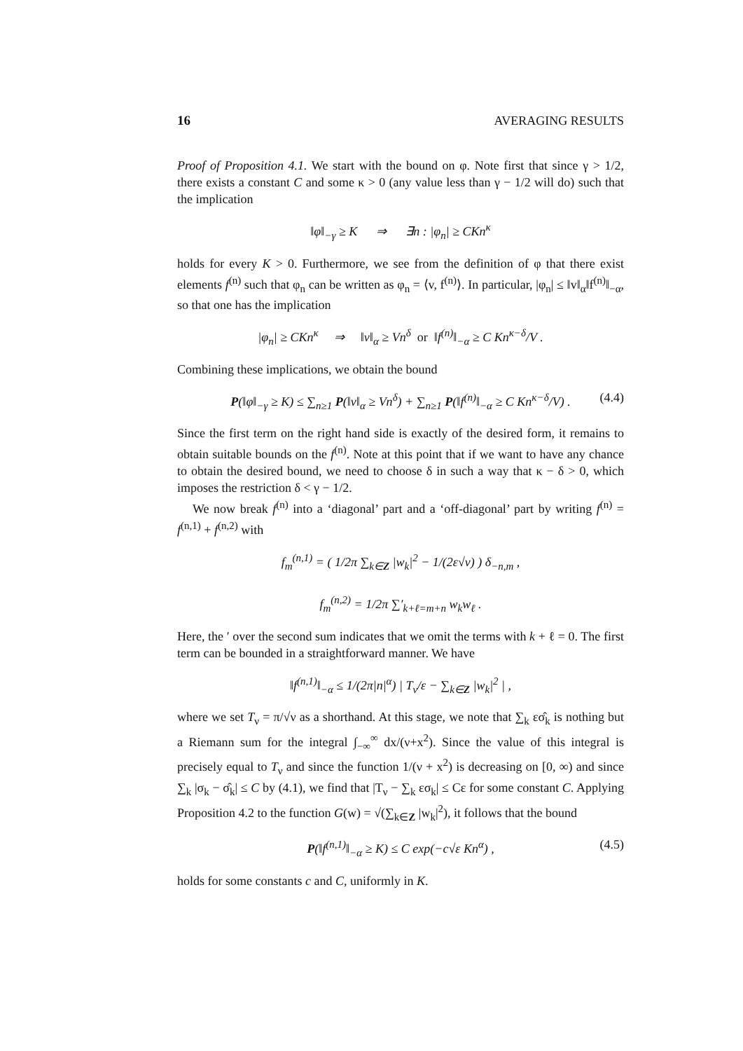16 AVERAGING RESULTS
Proof of Proposition 4.1. We start with the bound on φ. Note first that since γ > 1/2, there exists a constant C and some κ > 0 (any value less than γ − 1/2 will do) such that the implication
‖φ‖<sub>−γ</sub> ≥ K ⇒ ∃n : |φ<sub>n</sub>| ≥ CKn<sup>κ</sup>
holds for every K > 0. Furthermore, we see from the definition of φ that there exist elements f<sup>(n)</sup> such that φ<sub>n</sub> can be written as φ<sub>n</sub> = ⟨v, f<sup>(n)</sup>⟩. In particular, |φ<sub>n</sub>| ≤ ‖v‖<sub>α</sub>‖f<sup>(n)</sup>‖<sub>−α</sub>, so that one has the implication
|φ<sub>n</sub>| ≥ CKn<sup>κ</sup> ⇒ ‖v‖<sub>α</sub> ≥ Vn<sup>δ</sup> or ‖f<sup>(n)</sup>‖<sub>−α</sub> ≥ C Kn<sup>κ−δ</sup>/V .
Combining these implications, we obtain the bound
P(‖φ‖<sub>−γ</sub> ≥ K) ≤ ∑<sub>n≥1</sub> P(‖v‖<sub>α</sub> ≥ Vn<sup>δ</sup>) + ∑<sub>n≥1</sub> P(‖f<sup>(n)</sup>‖<sub>−α</sub> ≥ C Kn<sup>κ−δ</sup>/V) . (4.4)
Since the first term on the right hand side is exactly of the desired form, it remains to obtain suitable bounds on the f<sup>(n)</sup>. Note at this point that if we want to have any chance to obtain the desired bound, we need to choose δ in such a way that κ − δ > 0, which imposes the restriction δ < γ − 1/2.
We now break f<sup>(n)</sup> into a ‘diagonal’ part and a ‘off-diagonal’ part by writing f<sup>(n)</sup> = f<sup>(n,1)</sup> + f<sup>(n,2)</sup> with
f<sub>m</sub><sup>(n,1)</sup> = ( 1/2π ∑<sub>k∈Z</sub> |w<sub>k</sub>|<sup>2</sup> − 1/(2ε√ν) ) δ<sub>−n,m</sub> ,
f<sub>m</sub><sup>(n,2)</sup> = 1/2π ∑′<sub>k+ℓ=m+n</sub> w<sub>k</sub>w<sub>ℓ</sub> .
Here, the ′ over the second sum indicates that we omit the terms with k + ℓ = 0. The first term can be bounded in a straightforward manner. We have
‖f<sup>(n,1)</sup>‖<sub>−α</sub> ≤ 1/(2π|n|<sup>α</sup>) | T<sub>ν</sub>/ε − ∑<sub>k∈Z</sub> |w<sub>k</sub>|<sup>2</sup> | ,
where we set T<sub>ν</sub> = π/√ν as a shorthand. At this stage, we note that ∑<sub>k</sub> εσ̂<sub>k</sub> is nothing but a Riemann sum for the integral ∫<sub>−∞</sub><sup>∞</sup> dx/(ν+x<sup>2</sup>). Since the value of this integral is precisely equal to T<sub>ν</sub> and since the function 1/(ν + x<sup>2</sup>) is decreasing on [0, ∞) and since ∑<sub>k</sub> |σ<sub>k</sub> − σ̂<sub>k</sub>| ≤ C by (4.1), we find that |T<sub>ν</sub> − ∑<sub>k</sub> εσ<sub>k</sub>| ≤ Cε for some constant C. Applying Proposition 4.2 to the function G(w) = √(∑<sub>k∈Z</sub> |w<sub>k</sub>|<sup>2</sup>), it follows that the bound
P(‖f<sup>(n,1)</sup>‖<sub>−α</sub> ≥ K) ≤ C exp(−c√ε Kn<sup>α</sup>) , (4.5)
holds for some constants c and C, uniformly in K.